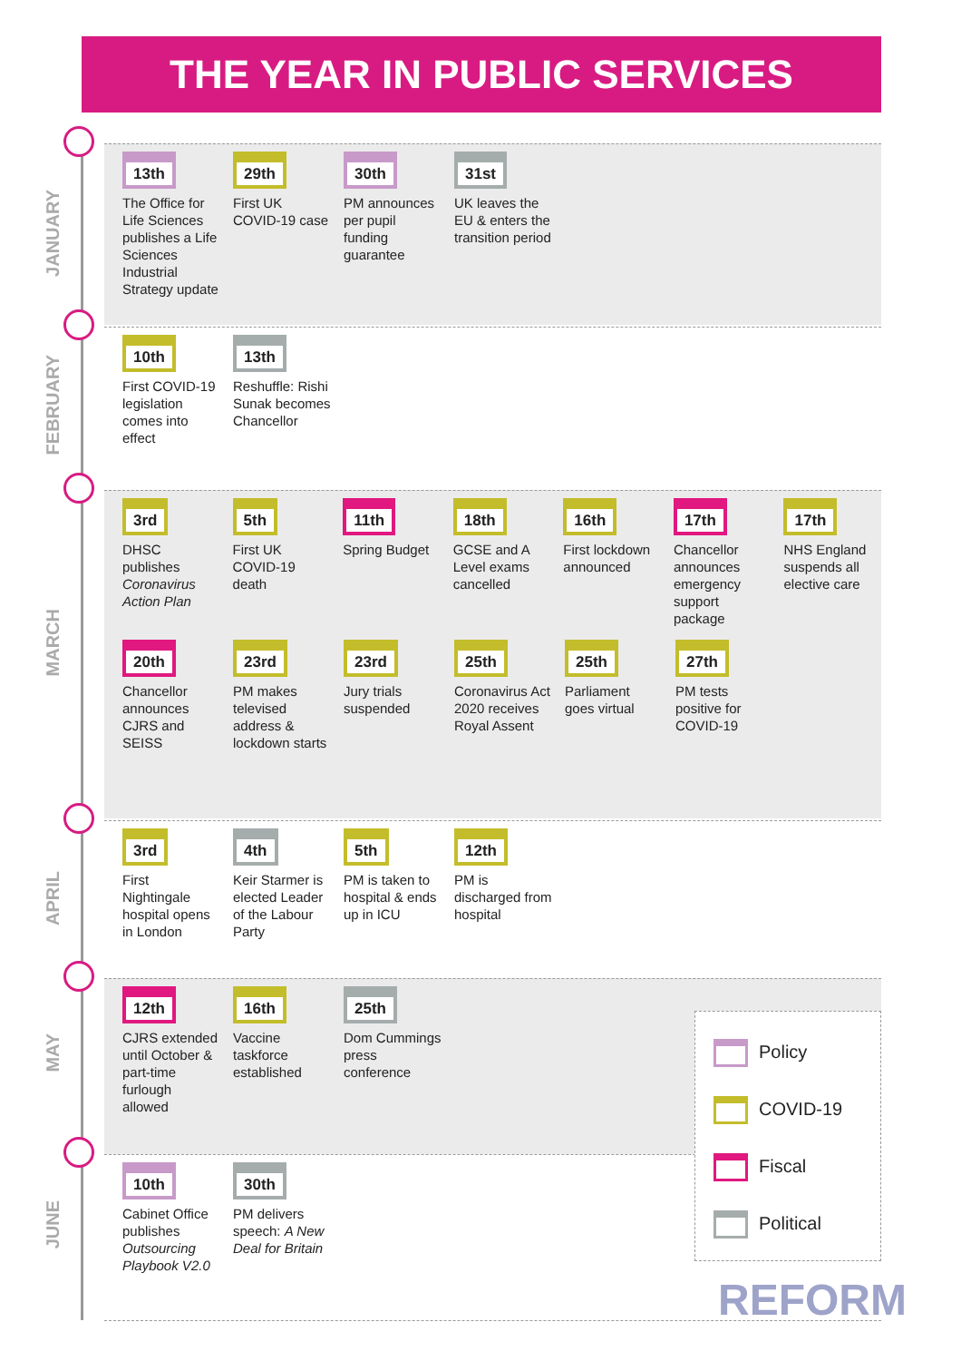THE YEAR IN PUBLIC SERVICES
JANUARY
13th
The Office for Life Sciences publishes a Life Sciences Industrial Strategy update
29th
First UK COVID-19 case
30th
PM announces per pupil funding guarantee
31st
UK leaves the EU & enters the transition period
FEBRUARY
10th
First COVID-19 legislation comes into effect
13th
Reshuffle: Rishi Sunak becomes Chancellor
MARCH
3rd
DHSC publishes Coronavirus Action Plan
5th
First UK COVID-19 death
11th
Spring Budget
18th
GCSE and A Level exams cancelled
16th
First lockdown announced
17th
Chancellor announces emergency support package
17th
NHS England suspends all elective care
20th
Chancellor announces CJRS and SEISS
23rd
PM makes televised address & lockdown starts
23rd
Jury trials suspended
25th
Coronavirus Act 2020 receives Royal Assent
25th
Parliament goes virtual
27th
PM tests positive for COVID-19
APRIL
3rd
First Nightingale hospital opens in London
4th
Keir Starmer is elected Leader of the Labour Party
5th
PM is taken to hospital & ends up in ICU
12th
PM is discharged from hospital
MAY
12th
CJRS extended until October & part-time furlough allowed
16th
Vaccine taskforce established
25th
Dom Cummings press conference
JUNE
10th
Cabinet Office publishes Outsourcing Playbook V2.0
30th
PM delivers speech: A New Deal for Britain
Policy
COVID-19
Fiscal
Political
REFORM